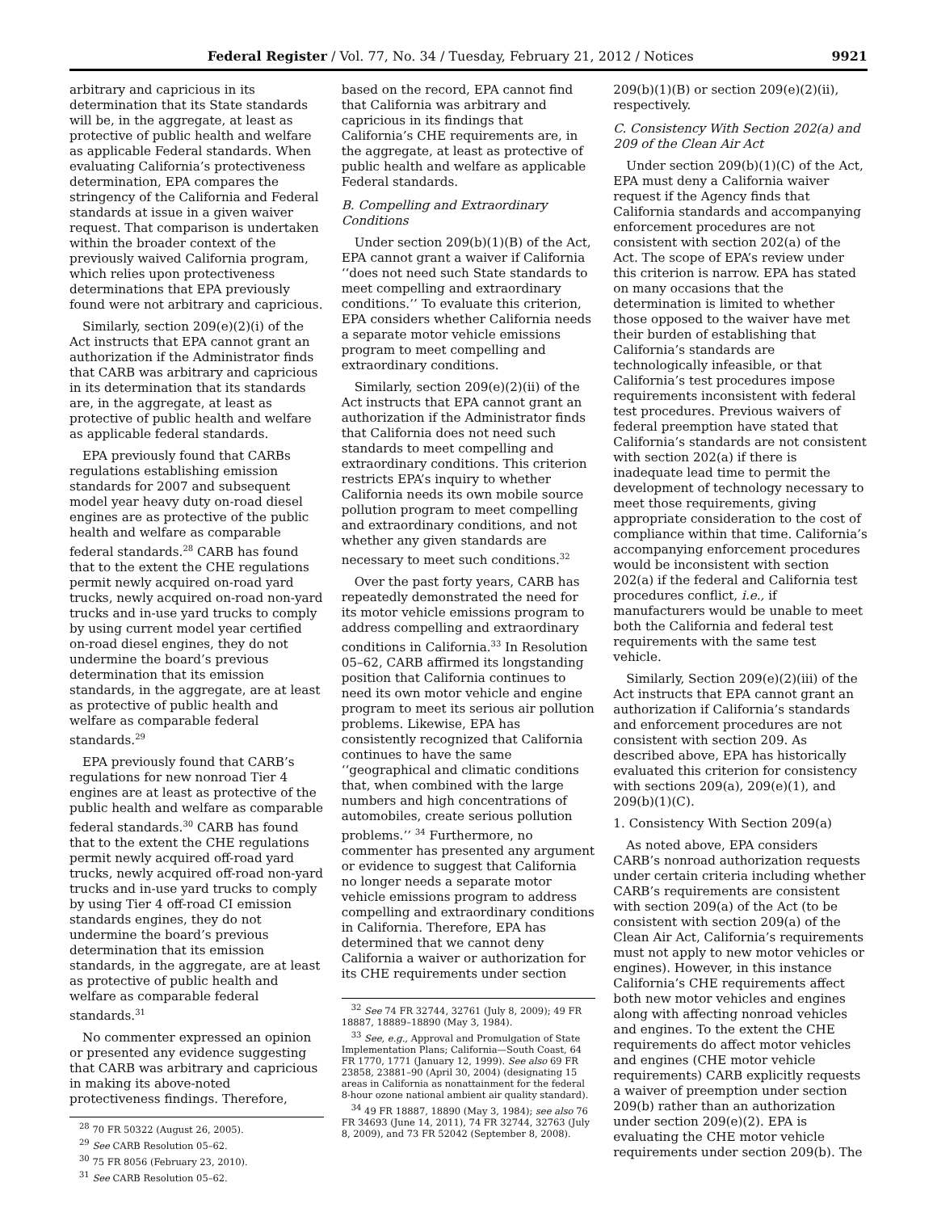Federal Register / Vol. 77, No. 34 / Tuesday, February 21, 2012 / Notices 9921
arbitrary and capricious in its determination that its State standards will be, in the aggregate, at least as protective of public health and welfare as applicable Federal standards. When evaluating California’s protectiveness determination, EPA compares the stringency of the California and Federal standards at issue in a given waiver request. That comparison is undertaken within the broader context of the previously waived California program, which relies upon protectiveness determinations that EPA previously found were not arbitrary and capricious.
Similarly, section 209(e)(2)(i) of the Act instructs that EPA cannot grant an authorization if the Administrator finds that CARB was arbitrary and capricious in its determination that its standards are, in the aggregate, at least as protective of public health and welfare as applicable federal standards.
EPA previously found that CARBs regulations establishing emission standards for 2007 and subsequent model year heavy duty on-road diesel engines are as protective of the public health and welfare as comparable federal standards.<sup>28</sup> CARB has found that to the extent the CHE regulations permit newly acquired on-road yard trucks, newly acquired on-road non-yard trucks and in-use yard trucks to comply by using current model year certified on-road diesel engines, they do not undermine the board’s previous determination that its emission standards, in the aggregate, are at least as protective of public health and welfare as comparable federal standards.<sup>29</sup>
EPA previously found that CARB’s regulations for new nonroad Tier 4 engines are at least as protective of the public health and welfare as comparable federal standards.<sup>30</sup> CARB has found that to the extent the CHE regulations permit newly acquired off-road yard trucks, newly acquired off-road non-yard trucks and in-use yard trucks to comply by using Tier 4 off-road CI emission standards engines, they do not undermine the board’s previous determination that its emission standards, in the aggregate, are at least as protective of public health and welfare as comparable federal standards.<sup>31</sup>
No commenter expressed an opinion or presented any evidence suggesting that CARB was arbitrary and capricious in making its above-noted protectiveness findings. Therefore,
<sup>28</sup> 70 FR 50322 (August 26, 2005).
<sup>29</sup> See CARB Resolution 05–62.
<sup>30</sup> 75 FR 8056 (February 23, 2010).
<sup>31</sup> See CARB Resolution 05–62.
based on the record, EPA cannot find that California was arbitrary and capricious in its findings that California’s CHE requirements are, in the aggregate, at least as protective of public health and welfare as applicable Federal standards.
B. Compelling and Extraordinary Conditions
Under section 209(b)(1)(B) of the Act, EPA cannot grant a waiver if California ‘‘does not need such State standards to meet compelling and extraordinary conditions.’’ To evaluate this criterion, EPA considers whether California needs a separate motor vehicle emissions program to meet compelling and extraordinary conditions.
Similarly, section 209(e)(2)(ii) of the Act instructs that EPA cannot grant an authorization if the Administrator finds that California does not need such standards to meet compelling and extraordinary conditions. This criterion restricts EPA’s inquiry to whether California needs its own mobile source pollution program to meet compelling and extraordinary conditions, and not whether any given standards are necessary to meet such conditions.<sup>32</sup>
Over the past forty years, CARB has repeatedly demonstrated the need for its motor vehicle emissions program to address compelling and extraordinary conditions in California.<sup>33</sup> In Resolution 05–62, CARB affirmed its longstanding position that California continues to need its own motor vehicle and engine program to meet its serious air pollution problems. Likewise, EPA has consistently recognized that California continues to have the same ‘‘geographical and climatic conditions that, when combined with the large numbers and high concentrations of automobiles, create serious pollution problems.’’ <sup>34</sup> Furthermore, no commenter has presented any argument or evidence to suggest that California no longer needs a separate motor vehicle emissions program to address compelling and extraordinary conditions in California. Therefore, EPA has determined that we cannot deny California a waiver or authorization for its CHE requirements under section
<sup>32</sup> See 74 FR 32744, 32761 (July 8, 2009); 49 FR 18887, 18889–18890 (May 3, 1984).
<sup>33</sup> See, e.g., Approval and Promulgation of State Implementation Plans; California—South Coast, 64 FR 1770, 1771 (January 12, 1999). See also 69 FR 23858, 23881–90 (April 30, 2004) (designating 15 areas in California as nonattainment for the federal 8-hour ozone national ambient air quality standard).
<sup>34</sup> 49 FR 18887, 18890 (May 3, 1984); see also 76 FR 34693 (June 14, 2011), 74 FR 32744, 32763 (July 8, 2009), and 73 FR 52042 (September 8, 2008).
209(b)(1)(B) or section 209(e)(2)(ii), respectively.
C. Consistency With Section 202(a) and 209 of the Clean Air Act
Under section 209(b)(1)(C) of the Act, EPA must deny a California waiver request if the Agency finds that California standards and accompanying enforcement procedures are not consistent with section 202(a) of the Act. The scope of EPA’s review under this criterion is narrow. EPA has stated on many occasions that the determination is limited to whether those opposed to the waiver have met their burden of establishing that California’s standards are technologically infeasible, or that California’s test procedures impose requirements inconsistent with federal test procedures. Previous waivers of federal preemption have stated that California’s standards are not consistent with section 202(a) if there is inadequate lead time to permit the development of technology necessary to meet those requirements, giving appropriate consideration to the cost of compliance within that time. California’s accompanying enforcement procedures would be inconsistent with section 202(a) if the federal and California test procedures conflict, i.e., if manufacturers would be unable to meet both the California and federal test requirements with the same test vehicle.
Similarly, Section 209(e)(2)(iii) of the Act instructs that EPA cannot grant an authorization if California’s standards and enforcement procedures are not consistent with section 209. As described above, EPA has historically evaluated this criterion for consistency with sections 209(a), 209(e)(1), and 209(b)(1)(C).
1. Consistency With Section 209(a)
As noted above, EPA considers CARB’s nonroad authorization requests under certain criteria including whether CARB’s requirements are consistent with section 209(a) of the Act (to be consistent with section 209(a) of the Clean Air Act, California’s requirements must not apply to new motor vehicles or engines). However, in this instance California’s CHE requirements affect both new motor vehicles and engines along with affecting nonroad vehicles and engines. To the extent the CHE requirements do affect motor vehicles and engines (CHE motor vehicle requirements) CARB explicitly requests a waiver of preemption under section 209(b) rather than an authorization under section 209(e)(2). EPA is evaluating the CHE motor vehicle requirements under section 209(b). The